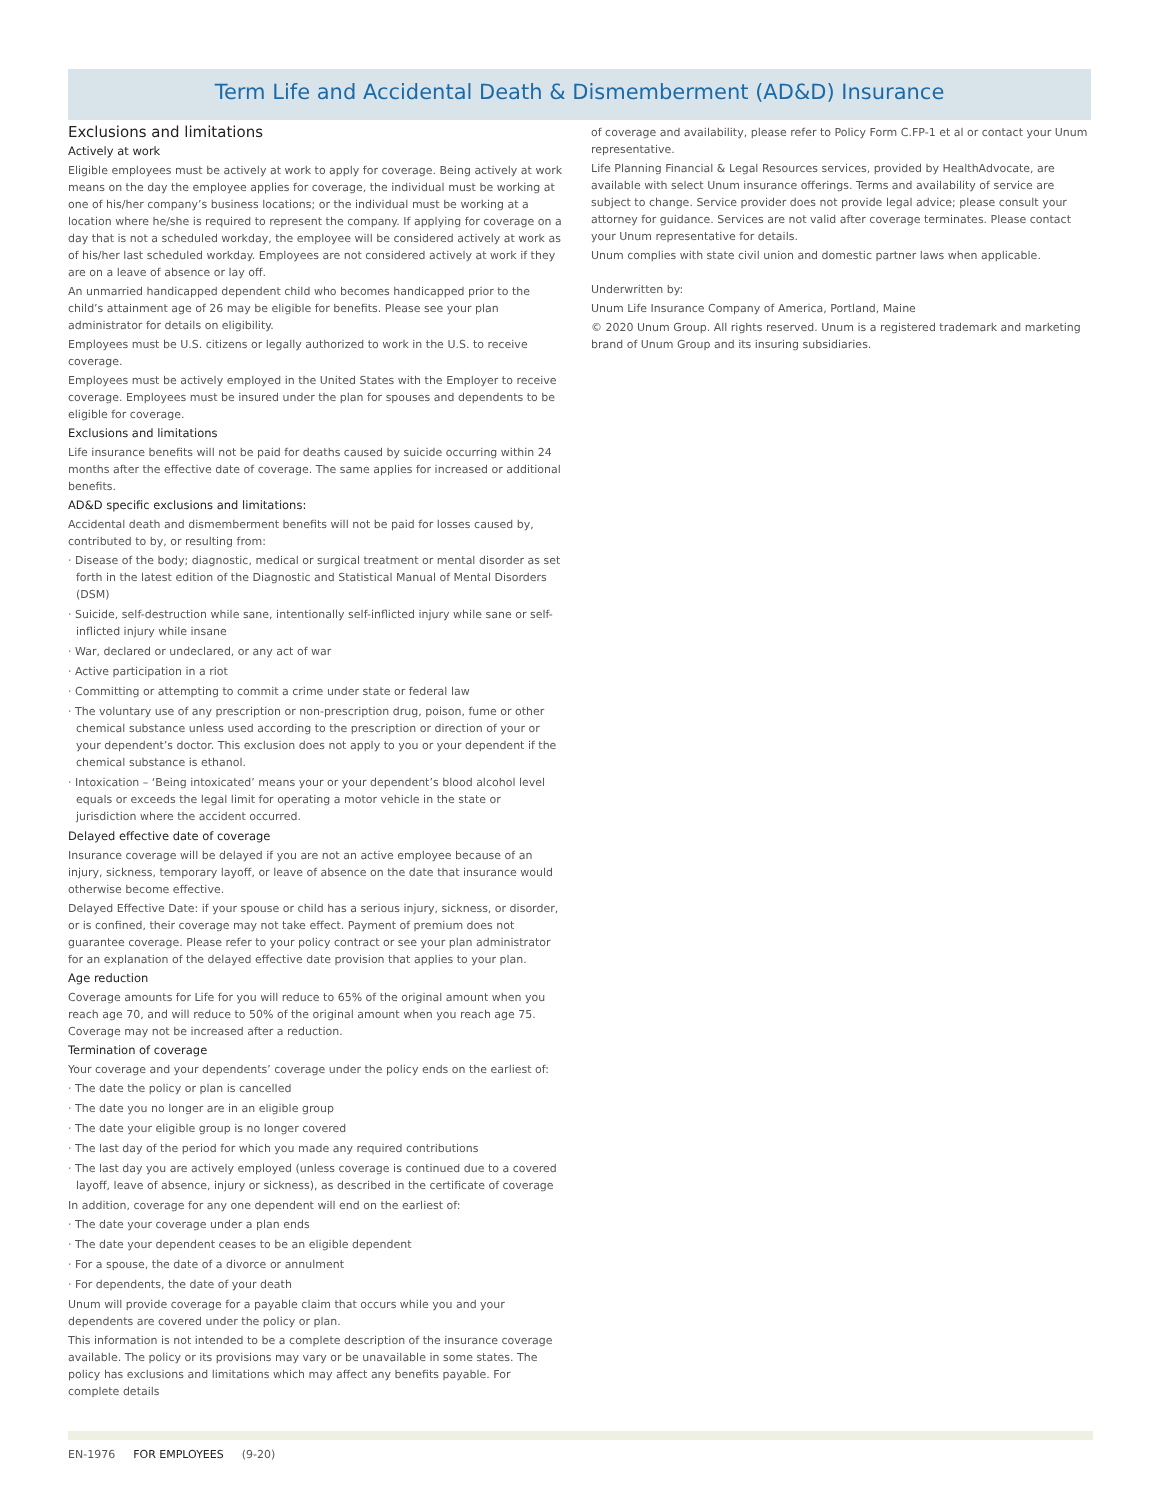Term Life and Accidental Death & Dismemberment (AD&D) Insurance
Exclusions and limitations
Actively at work
Eligible employees must be actively at work to apply for coverage. Being actively at work means on the day the employee applies for coverage, the individual must be working at one of his/her company’s business locations; or the individual must be working at a location where he/she is required to represent the company. If applying for coverage on a day that is not a scheduled workday, the employee will be considered actively at work as of his/her last scheduled workday. Employees are not considered actively at work if they are on a leave of absence or lay off.
An unmarried handicapped dependent child who becomes handicapped prior to the child’s attainment age of 26 may be eligible for benefits. Please see your plan administrator for details on eligibility.
Employees must be U.S. citizens or legally authorized to work in the U.S. to receive coverage.
Employees must be actively employed in the United States with the Employer to receive coverage. Employees must be insured under the plan for spouses and dependents to be eligible for coverage.
Exclusions and limitations
Life insurance benefits will not be paid for deaths caused by suicide occurring within 24 months after the effective date of coverage. The same applies for increased or additional benefits.
AD&D specific exclusions and limitations:
Accidental death and dismemberment benefits will not be paid for losses caused by, contributed to by, or resulting from:
· Disease of the body; diagnostic, medical or surgical treatment or mental disorder as set forth in the latest edition of the Diagnostic and Statistical Manual of Mental Disorders (DSM)
· Suicide, self-destruction while sane, intentionally self-inflicted injury while sane or self-inflicted injury while insane
· War, declared or undeclared, or any act of war
· Active participation in a riot
· Committing or attempting to commit a crime under state or federal law
· The voluntary use of any prescription or non-prescription drug, poison, fume or other chemical substance unless used according to the prescription or direction of your or your dependent’s doctor. This exclusion does not apply to you or your dependent if the chemical substance is ethanol.
· Intoxication – ‘Being intoxicated’ means your or your dependent’s blood alcohol level equals or exceeds the legal limit for operating a motor vehicle in the state or jurisdiction where the accident occurred.
Delayed effective date of coverage
Insurance coverage will be delayed if you are not an active employee because of an injury, sickness, temporary layoff, or leave of absence on the date that insurance would otherwise become effective.
Delayed Effective Date: if your spouse or child has a serious injury, sickness, or disorder, or is confined, their coverage may not take effect. Payment of premium does not guarantee coverage. Please refer to your policy contract or see your plan administrator for an explanation of the delayed effective date provision that applies to your plan.
Age reduction
Coverage amounts for Life for you will reduce to 65% of the original amount when you reach age 70, and will reduce to 50% of the original amount when you reach age 75. Coverage may not be increased after a reduction.
Termination of coverage
Your coverage and your dependents’ coverage under the policy ends on the earliest of:
· The date the policy or plan is cancelled
· The date you no longer are in an eligible group
· The date your eligible group is no longer covered
· The last day of the period for which you made any required contributions
· The last day you are actively employed (unless coverage is continued due to a covered layoff, leave of absence, injury or sickness), as described in the certificate of coverage
In addition, coverage for any one dependent will end on the earliest of:
· The date your coverage under a plan ends
· The date your dependent ceases to be an eligible dependent
· For a spouse, the date of a divorce or annulment
· For dependents, the date of your death
Unum will provide coverage for a payable claim that occurs while you and your dependents are covered under the policy or plan.
This information is not intended to be a complete description of the insurance coverage available. The policy or its provisions may vary or be unavailable in some states. The policy has exclusions and limitations which may affect any benefits payable. For complete details
of coverage and availability, please refer to Policy Form C.FP-1 et al or contact your Unum representative.
Life Planning Financial & Legal Resources services, provided by HealthAdvocate, are available with select Unum insurance offerings. Terms and availability of service are subject to change. Service provider does not provide legal advice; please consult your attorney for guidance. Services are not valid after coverage terminates. Please contact your Unum representative for details.
Unum complies with state civil union and domestic partner laws when applicable.
Underwritten by:
Unum Life Insurance Company of America, Portland, Maine
© 2020 Unum Group. All rights reserved. Unum is a registered trademark and marketing brand of Unum Group and its insuring subsidiaries.
EN-1976 FOR EMPLOYEES (9-20)